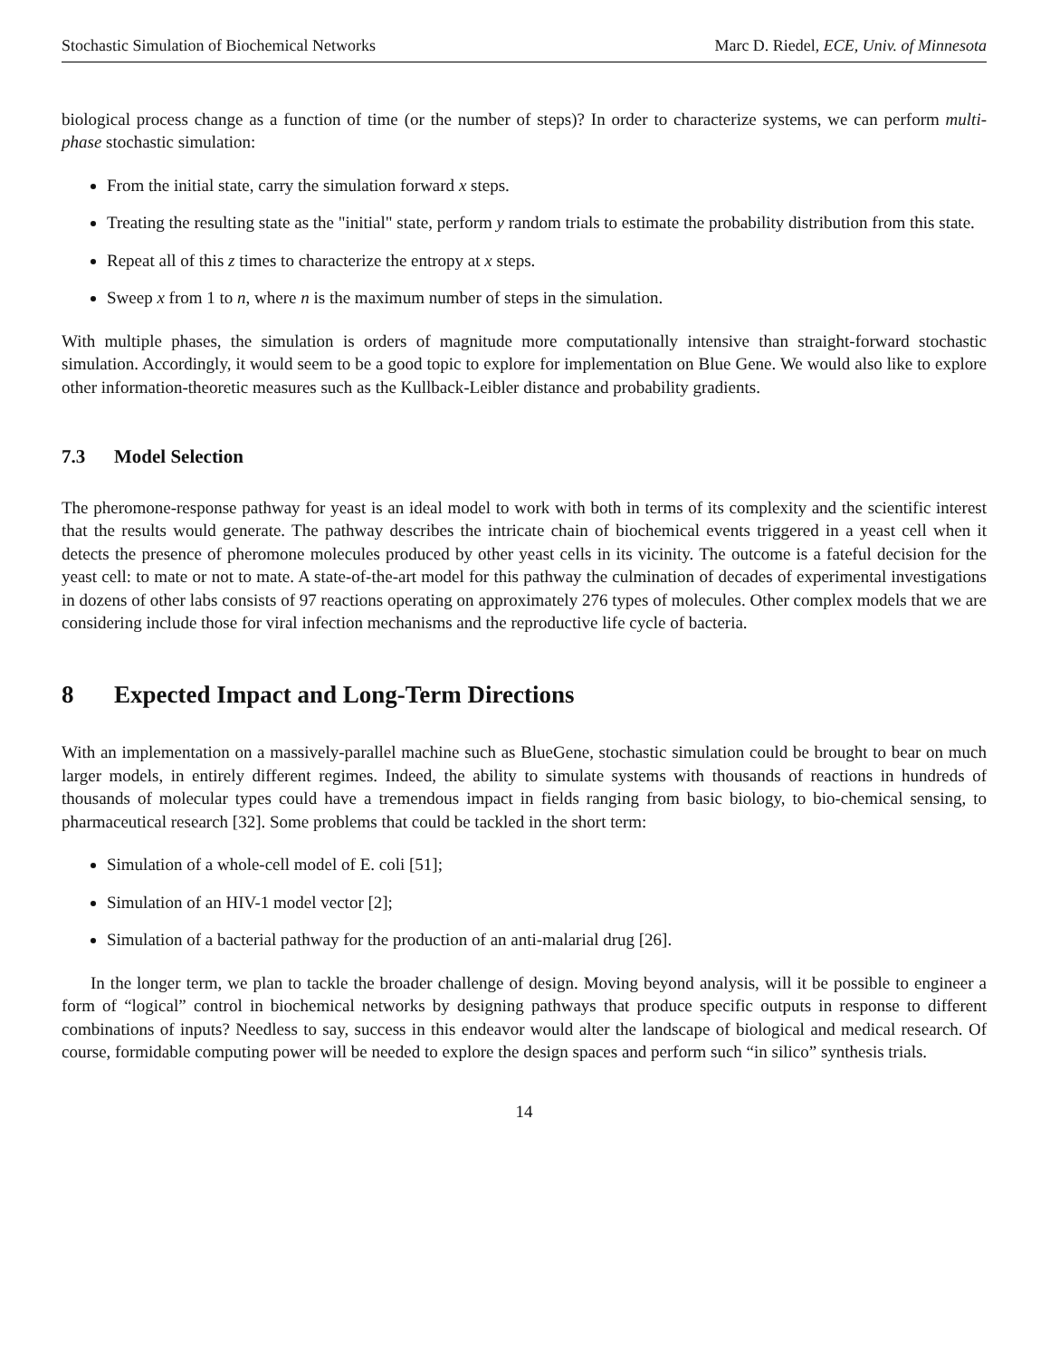Stochastic Simulation of Biochemical Networks Marc D. Riedel, ECE, Univ. of Minnesota
biological process change as a function of time (or the number of steps)? In order to characterize systems, we can perform multi-phase stochastic simulation:
From the initial state, carry the simulation forward x steps.
Treating the resulting state as the "initial" state, perform y random trials to estimate the probability distribution from this state.
Repeat all of this z times to characterize the entropy at x steps.
Sweep x from 1 to n, where n is the maximum number of steps in the simulation.
With multiple phases, the simulation is orders of magnitude more computationally intensive than straight-forward stochastic simulation. Accordingly, it would seem to be a good topic to explore for implementation on Blue Gene. We would also like to explore other information-theoretic measures such as the Kullback-Leibler distance and probability gradients.
7.3 Model Selection
The pheromone-response pathway for yeast is an ideal model to work with both in terms of its complexity and the scientific interest that the results would generate. The pathway describes the intricate chain of biochemical events triggered in a yeast cell when it detects the presence of pheromone molecules produced by other yeast cells in its vicinity. The outcome is a fateful decision for the yeast cell: to mate or not to mate. A state-of-the-art model for this pathway the culmination of decades of experimental investigations in dozens of other labs consists of 97 reactions operating on approximately 276 types of molecules. Other complex models that we are considering include those for viral infection mechanisms and the reproductive life cycle of bacteria.
8 Expected Impact and Long-Term Directions
With an implementation on a massively-parallel machine such as BlueGene, stochastic simulation could be brought to bear on much larger models, in entirely different regimes. Indeed, the ability to simulate systems with thousands of reactions in hundreds of thousands of molecular types could have a tremendous impact in fields ranging from basic biology, to bio-chemical sensing, to pharmaceutical research [32]. Some problems that could be tackled in the short term:
Simulation of a whole-cell model of E. coli [51];
Simulation of an HIV-1 model vector [2];
Simulation of a bacterial pathway for the production of an anti-malarial drug [26].
In the longer term, we plan to tackle the broader challenge of design. Moving beyond analysis, will it be possible to engineer a form of “logical” control in biochemical networks by designing pathways that produce specific outputs in response to different combinations of inputs? Needless to say, success in this endeavor would alter the landscape of biological and medical research. Of course, formidable computing power will be needed to explore the design spaces and perform such “in silico” synthesis trials.
14